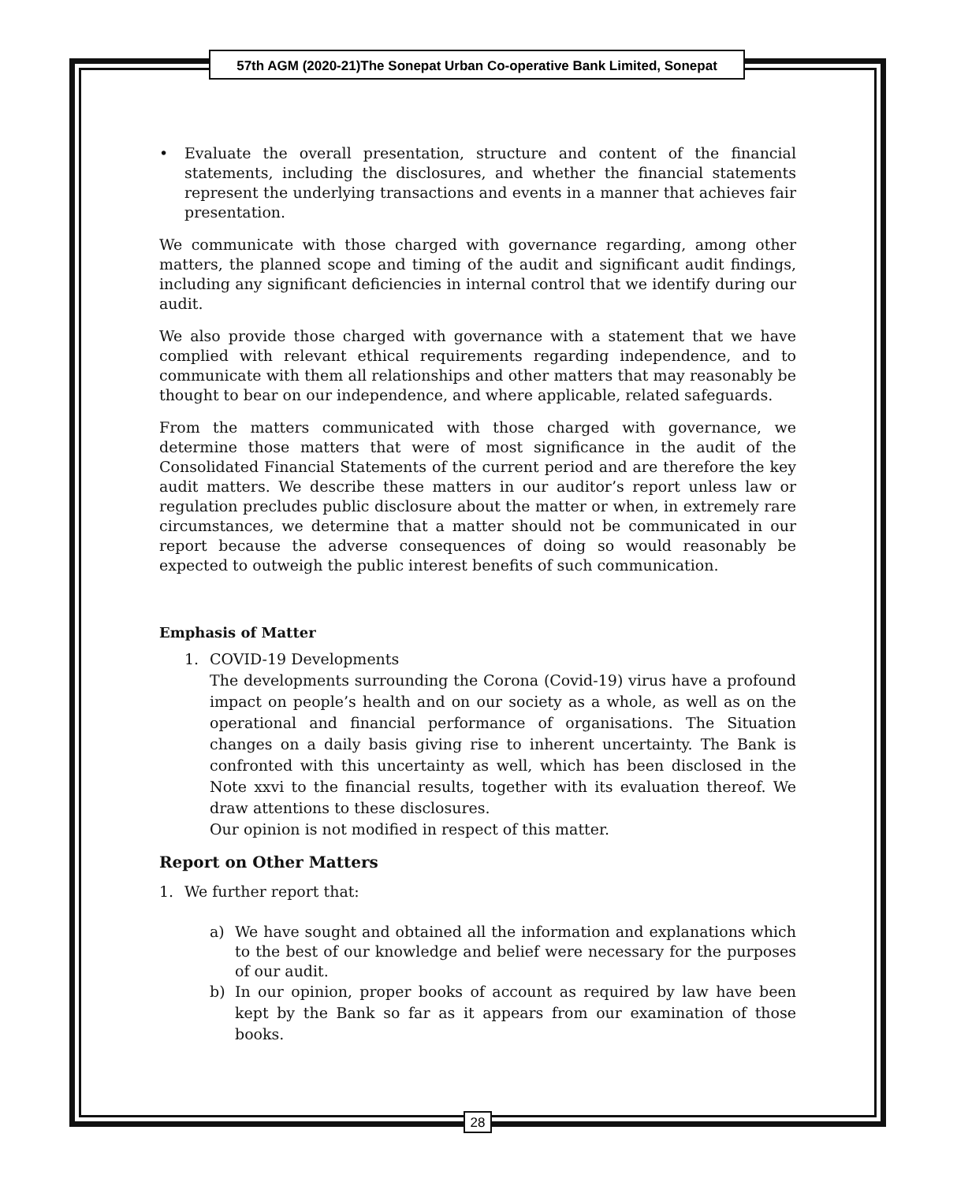57th AGM (2020-21)The Sonepat Urban Co-operative Bank Limited, Sonepat
• Evaluate the overall presentation, structure and content of the financial statements, including the disclosures, and whether the financial statements represent the underlying transactions and events in a manner that achieves fair presentation.
We communicate with those charged with governance regarding, among other matters, the planned scope and timing of the audit and significant audit findings, including any significant deficiencies in internal control that we identify during our audit.
We also provide those charged with governance with a statement that we have complied with relevant ethical requirements regarding independence, and to communicate with them all relationships and other matters that may reasonably be thought to bear on our independence, and where applicable, related safeguards.
From the matters communicated with those charged with governance, we determine those matters that were of most significance in the audit of the Consolidated Financial Statements of the current period and are therefore the key audit matters. We describe these matters in our auditor’s report unless law or regulation precludes public disclosure about the matter or when, in extremely rare circumstances, we determine that a matter should not be communicated in our report because the adverse consequences of doing so would reasonably be expected to outweigh the public interest benefits of such communication.
Emphasis of Matter
1. COVID-19 Developments
The developments surrounding the Corona (Covid-19) virus have a profound impact on people’s health and on our society as a whole, as well as on the operational and financial performance of organisations. The Situation changes on a daily basis giving rise to inherent uncertainty. The Bank is confronted with this uncertainty as well, which has been disclosed in the Note xxvi to the financial results, together with its evaluation thereof. We draw attentions to these disclosures.
Our opinion is not modified in respect of this matter.
Report on Other Matters
1. We further report that:
a) We have sought and obtained all the information and explanations which to the best of our knowledge and belief were necessary for the purposes of our audit.
b) In our opinion, proper books of account as required by law have been kept by the Bank so far as it appears from our examination of those books.
28